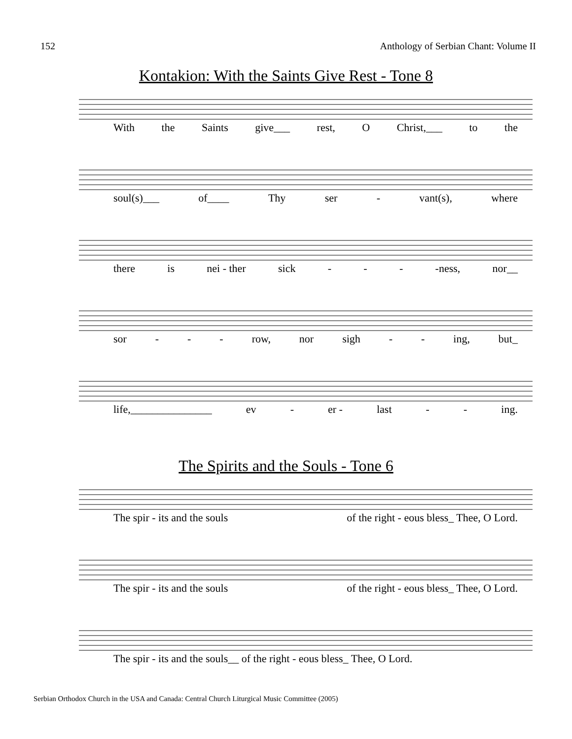152 Anthology of Serbian Chant: Volume II
Kontakion: With the Saints Give Rest - Tone 8
With the Saints give___ rest, O Christ,___ to the
soul(s)___ of____ Thy ser - vant(s), where
there is nei - ther sick - - - -ness, nor__
sor - - - row, nor sigh - - ing, but_
life,_______________ ev - er - last - - ing.
The Spirits and the Souls - Tone 6
The spir - its and the souls of the right - eous bless_ Thee, O Lord.
The spir - its and the souls of the right - eous bless_ Thee, O Lord.
The spir - its and the souls__ of the right - eous bless_ Thee, O Lord.
Serbian Orthodox Church in the USA and Canada: Central Church Liturgical Music Committee (2005)